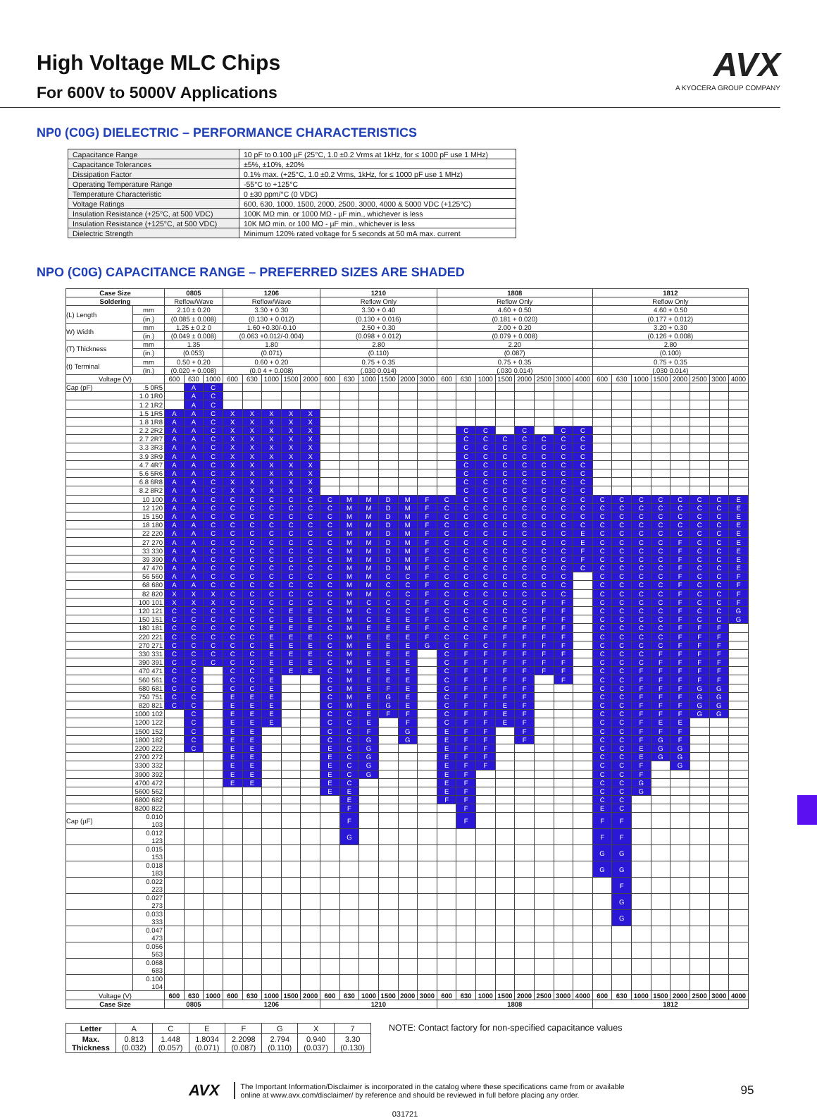High Voltage MLC Chips
For 600V to 5000V Applications
AVX
A KYOCERA GROUP COMPANY
NP0 (C0G) DIELECTRIC – PERFORMANCE CHARACTERISTICS
| Capacitance Range | 10 pF to 0.100 µF (25°C, 1.0 ±0.2 Vrms at 1kHz, for ≤ 1000 pF use 1 MHz) |
| Capacitance Tolerances | ±5%, ±10%, ±20% |
| Dissipation Factor | 0.1% max. (+25°C, 1.0 ±0.2 Vrms, 1kHz, for ≤ 1000 pF use 1 MHz) |
| Operating Temperature Range | -55°C to +125°C |
| Temperature Characteristic | 0 ±30 ppm/°C (0 VDC) |
| Voltage Ratings | 600, 630, 1000, 1500, 2000, 2500, 3000, 4000 & 5000 VDC (+125°C) |
| Insulation Resistance (+25°C, at 500 VDC) | 100K MΩ min. or 1000 MΩ - µF min., whichever is less |
| Insulation Resistance (+125°C, at 500 VDC) | 10K MΩ min. or 100 MΩ - µF min., whichever is less |
| Dielectric Strength | Minimum 120% rated voltage for 5 seconds at 50 mA max. current |
NPO (C0G) CAPACITANCE RANGE – PREFERRED SIZES ARE SHADED
| Case Size | | 0805 | | | 1206 | | | | | 1210 | | | | | | 1808 | | | | | | | | 1812 | | | | | | | |
| --- | --- | --- | --- | --- | --- | --- | --- | --- | --- | --- | --- | --- | --- | --- | --- | --- | --- | --- | --- | --- | --- | --- | --- | --- | --- | --- | --- | --- | --- | --- | --- |
| Soldering | | Reflow/Wave | | | Reflow/Wave | | | | | Reflow Only | | | | | | Reflow Only | | | | | | | | Reflow Only | | | | | | | |
| (L) Length | mm | 2.10 ± 0.20 | | | 3.30 + 0.30 | | | | | 3.30 + 0.40 | | | | | | 4.60 + 0.50 | | | | | | | | 4.60 + 0.50 | | | | | | | |
| | (in.) | (0.085 ± 0.008) | | | (0.130 + 0.012) | | | | | (0.130 + 0.016) | | | | | | (0.181 + 0.020) | | | | | | | | (0.177 + 0.012) | | | | | | | |
| W) Width | mm | 1.25 ± 0.2 0 | | | 1.60 +0.30/-0.10 | | | | | 2.50 + 0.30 | | | | | | 2.00 + 0.20 | | | | | | | | 3.20 + 0.30 | | | | | | | |
| | (in.) | (0.049 ± 0.008) | | | (0.063 +0.012/-0.004) | | | | | (0.098 + 0.012) | | | | | | (0.079 + 0.008) | | | | | | | | (0.126 + 0.008) | | | | | | | |
| (T) Thickness | mm | 1.35 | | | 1.80 | | | | | 2.80 | | | | | | 2.20 | | | | | | | | 2.80 | | | | | | | |
| | (in.) | (0.053) | | | (0.071) | | | | | (0.110) | | | | | | (0.087) | | | | | | | | (0.100) | | | | | | | |
| (t) Terminal | mm | 0.50 + 0.20 | | | 0.60 + 0.20 | | | | | 0.75 + 0.35 | | | | | | 0.75 + 0.35 | | | | | | | | 0.75 + 0.35 | | | | | | | |
| | (in.) | (0.020 + 0.008) | | | (0.0 4 + 0.008) | | | | | (.030 0.014) | | | | | | (.030 0.014) | | | | | | | | (.030 0.014) | | | | | | | |
| Voltage (V) | | 600 | 630 | 1000 | 600 | 630 | 1000 | 1500 | 2000 | 600 | 630 | 1000 | 1500 | 2000 | 3000 | 600 | 630 | 1000 | 1500 | 2000 | 2500 | 3000 | 4000 | 600 | 630 | 1000 | 1500 | 2000 | 2500 | 3000 | 4000 |
| Cap (pF) | .5 0R5 | | A | C | | | | | | | | | | | | | | | | | | | | | | | | | | | |
| | 1.0 1R0 | | A | C | | | | | | | | | | | | | | | | | | | | | | | | | | | |
| | 1.2 1R2 | | A | C | | | | | | | | | | | | | | | | | | | | | | | | | | | |
| | 1.5 1R5 | A | A | C | X | X | X | X | X | | | | | | | | | | | | | | | | | | | | | | |
| | 1.8 1R8 | A | A | C | X | X | X | X | X | | | | | | | | | | | | | | | | | | | | | | |
| | 2.2 2R2 | A | A | C | X | X | X | X | X | | | | | | | | C | C | | C | | C | C | | | | | | | | |
| | 2.7 2R7 | A | A | C | X | X | X | X | X | | | | | | | | C | C | C | C | C | C | C | | | | | | | | |
| | 3.3 3R3 | A | A | C | X | X | X | X | X | | | | | | | | C | C | C | C | C | C | C | | | | | | | | |
| | 3.9 3R9 | A | A | C | X | X | X | X | X | | | | | | | | C | C | C | C | C | C | C | | | | | | | | |
| | 4.7 4R7 | A | A | C | X | X | X | X | X | | | | | | | | C | C | C | C | C | C | C | | | | | | | | |
| | 5.6 5R6 | A | A | C | X | X | X | X | X | | | | | | | | C | C | C | C | C | C | C | | | | | | | | |
| | 6.8 6R8 | A | A | C | X | X | X | X | X | | | | | | | | C | C | C | C | C | C | C | | | | | | | | |
| | 8.2 8R2 | A | A | C | X | X | X | X | X | | | | | | | | C | C | C | C | C | C | C | | | | | | | | |
| | 10 100 | A | A | C | C | C | C | C | C | C | M | M | D | M | F | C | C | C | C | C | C | C | C | C | C | C | C | C | C | C | E |
| | 12 120 | A | A | C | C | C | C | C | C | C | M | M | D | M | F | C | C | C | C | C | C | C | C | C | C | C | C | C | C | C | E |
| | 15 150 | A | A | C | C | C | C | C | C | C | M | M | D | M | F | C | C | C | C | C | C | C | C | C | C | C | C | C | C | C | E |
| | 18 180 | A | A | C | C | C | C | C | C | C | M | M | D | M | F | C | C | C | C | C | C | C | C | C | C | C | C | C | C | C | E |
| | 22 220 | A | A | C | C | C | C | C | C | C | M | M | D | M | F | C | C | C | C | C | C | C | E | C | C | C | C | C | C | C | E |
| | 27 270 | A | A | C | C | C | C | C | C | C | M | M | D | M | F | C | C | C | C | C | C | C | E | C | C | C | C | F | C | C | E |
| | 33 330 | A | A | C | C | C | C | C | C | C | M | M | D | M | F | C | C | C | C | C | C | C | F | C | C | C | C | F | C | C | E |
| | 39 390 | A | A | C | C | C | C | C | C | C | M | M | D | M | F | C | C | C | C | C | C | C | F | C | C | C | C | F | C | C | E |
| | 47 470 | A | A | C | C | C | C | C | C | C | M | M | D | M | F | C | C | C | C | C | C | C | C | C | C | C | C | F | C | C | E |
| | 56 560 | A | A | C | C | C | C | C | C | C | M | M | C | C | F | C | C | C | C | C | C | C | | C | C | C | C | F | C | C | F |
| | 68 680 | A | A | C | C | C | C | C | C | C | M | M | C | C | F | C | C | C | C | C | C | C | | C | C | C | C | F | C | C | F |
| | 82 820 | X | X | X | C | C | C | C | C | C | M | M | C | C | F | C | C | C | C | C | C | C | | C | C | C | C | F | C | C | F |
| | 100 101 | X | X | X | C | C | C | C | C | C | M | C | C | C | F | C | C | C | C | C | F | F | | C | C | C | C | F | C | C | F |
| | 120 121 | C | C | C | C | C | C | E | E | C | M | C | C | C | F | C | C | C | C | C | F | F | | C | C | C | C | F | C | C | G |
| | 150 151 | C | C | C | C | C | C | E | E | C | M | C | E | E | F | C | C | C | C | C | F | F | | C | C | C | C | F | C | C | G |
| | 180 181 | C | C | C | C | C | E | E | E | C | M | E | E | E | F | C | C | C | F | F | F | F | | C | C | C | C | F | F | F | |
| | 220 221 | C | C | C | C | C | E | E | E | C | M | E | E | E | F | C | C | F | F | F | F | F | | C | C | C | C | F | F | F | |
| | 270 271 | C | C | C | C | C | E | E | E | C | M | E | E | E | G | C | F | C | F | F | F | F | | C | C | C | C | F | F | F | |
| | 330 331 | C | C | C | C | C | E | E | E | C | M | E | E | E | | C | F | F | F | F | F | F | | C | C | C | F | F | F | F | |
| | 390 391 | C | C | C | C | C | E | E | E | C | M | E | E | E | | C | F | F | F | F | F | F | | C | C | C | F | F | F | F | |
| | 470 471 | C | C | | C | C | E | E | E | C | M | E | E | E | | C | F | F | F | F | F | F | | C | C | F | F | F | F | F | |
| | 560 561 | C | C | | C | C | E | | | C | M | E | E | E | | C | F | F | F | F | | F | | C | C | F | F | F | F | F | |
| | 680 681 | C | C | | C | C | E | | | C | M | E | F | E | | C | F | F | F | F | | | | C | C | F | F | F | G | G | |
| | 750 751 | C | C | | E | E | E | | | C | M | E | G | E | | C | F | F | F | F | | | | C | C | F | F | F | G | G | |
| | 820 821 | C | C | | E | E | E | | | C | M | E | G | E | | C | F | F | E | F | | | | C | C | F | F | F | G | G | |
| | 1000 102 | | C | | E | E | E | | | C | C | E | F | F | | C | F | F | E | F | | | | C | C | F | F | F | G | G | |
| | 1200 122 | | C | | E | E | E | | | C | C | E | | F | | C | F | F | E | F | | | | C | C | F | E | E | | | |
| | 1500 152 | | C | | E | E | | | | C | C | F | | G | | E | F | F | | F | | | | C | C | F | F | F | | | |
| | 1800 182 | | C | | E | E | | | | C | C | G | | G | | E | F | F | | F | | | | C | C | F | G | F | | | |
| | 2200 222 | | C | | E | E | | | | E | C | G | | | | E | F | F | | | | | | C | C | E | G | G | | | |
| | 2700 272 | | | | E | E | | | | E | C | G | | | | E | F | F | | | | | | C | C | E | G | G | | | |
| | 3300 332 | | | | E | E | | | | E | C | G | | | | E | F | F | | | | | | C | C | F | | G | | | |
| | 3900 392 | | | | E | E | | | | E | C | G | | | | E | F | | | | | | | C | C | F | | | | | |
| | 4700 472 | | | | E | E | | | | E | C | | | | | E | F | | | | | | | C | C | G | | | | | |
| | 5600 562 | | | | | | | | | E | E | | | | | E | F | | | | | | | C | C | G | | | | | |
| | 6800 682 | | | | | | | | | | E | | | | | F | F | | | | | | | C | C | | | | | | |
| | 8200 822 | | | | | | | | | | F | | | | | | F | | | | | | | E | C | | | | | | |
| Cap (µF) | 0.010 103 | | | | | | | | | | F | | | | | | F | | | | | | | F | F | | | | | | |
| | 0.012 123 | | | | | | | | | | G | | | | | | | | | | | | | F | F | | | | | | |
| | 0.015 153 | | | | | | | | | | | | | | | | | | | | | | | G | G | | | | | | |
| | 0.018 183 | | | | | | | | | | | | | | | | | | | | | | | G | G | | | | | | |
| | 0.022 223 | | | | | | | | | | | | | | | | | | | | | | | | F | | | | | | |
| | 0.027 273 | | | | | | | | | | | | | | | | | | | | | | | | G | | | | | | |
| | 0.033 333 | | | | | | | | | | | | | | | | | | | | | | | | G | | | | | | |
| | 0.047 473 | | | | | | | | | | | | | | | | | | | | | | | | | | | | | | |
| | 0.056 563 | | | | | | | | | | | | | | | | | | | | | | | | | | | | | | |
| | 0.068 683 | | | | | | | | | | | | | | | | | | | | | | | | | | | | | | |
| | 0.100 104 | | | | | | | | | | | | | | | | | | | | | | | | | | | | | | |
| Voltage (V) | | 600 | 630 | 1000 | 600 | 630 | 1000 | 1500 | 2000 | 600 | 630 | 1000 | 1500 | 2000 | 3000 | 600 | 630 | 1000 | 1500 | 2000 | 2500 | 3000 | 4000 | 600 | 630 | 1000 | 1500 | 2000 | 2500 | 3000 | 4000 |
| Case Size | | 0805 | | | 1206 | | | | | 1210 | | | | | | 1808 | | | | | | | | 1812 | | | | | | | |
| Letter | A | C | E | F | G | X | 7 |
| Max. Thickness | 0.813 (0.032) | 1.448 (0.057) | 1.8034 (0.071) | 2.2098 (0.087) | 2.794 (0.110) | 0.940 (0.037) | 3.30 (0.130) |
NOTE: Contact factory for non-specified capacitance values
AVX
The Important Information/Disclaimer is incorporated in the catalog where these specifications came from or available online at www.avx.com/disclaimer/ by reference and should be reviewed in full before placing any order.
95
031721